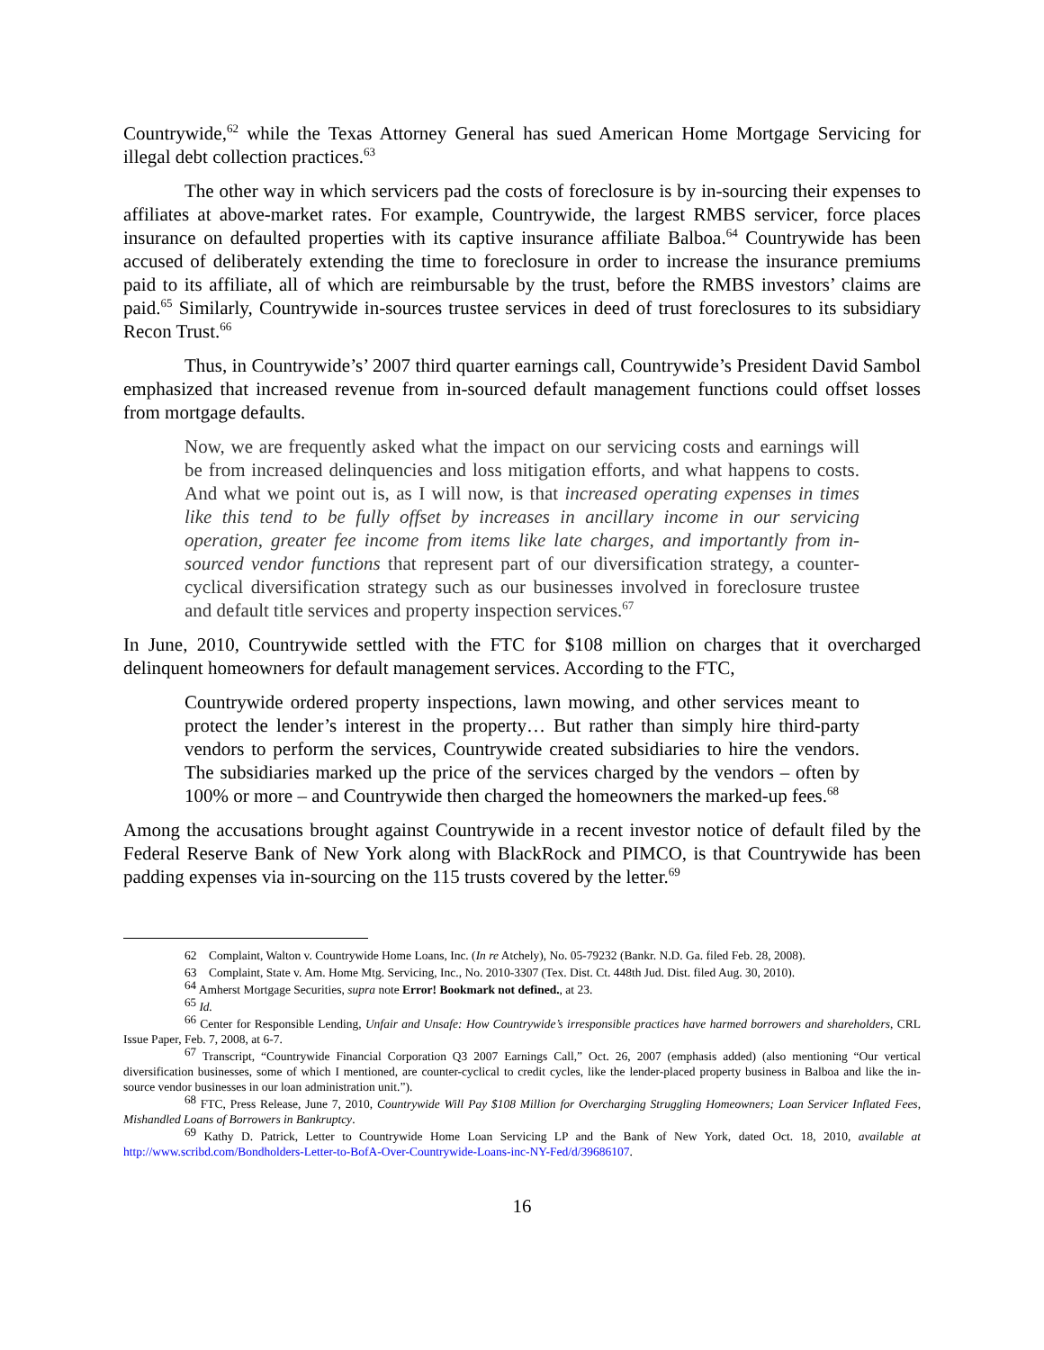Countrywide,<sup>62</sup> while the Texas Attorney General has sued American Home Mortgage Servicing for illegal debt collection practices.<sup>63</sup>
The other way in which servicers pad the costs of foreclosure is by in-sourcing their expenses to affiliates at above-market rates. For example, Countrywide, the largest RMBS servicer, force places insurance on defaulted properties with its captive insurance affiliate Balboa.<sup>64</sup> Countrywide has been accused of deliberately extending the time to foreclosure in order to increase the insurance premiums paid to its affiliate, all of which are reimbursable by the trust, before the RMBS investors’ claims are paid.<sup>65</sup> Similarly, Countrywide in-sources trustee services in deed of trust foreclosures to its subsidiary Recon Trust.<sup>66</sup>
Thus, in Countrywide’s’ 2007 third quarter earnings call, Countrywide’s President David Sambol emphasized that increased revenue from in-sourced default management functions could offset losses from mortgage defaults.
Now, we are frequently asked what the impact on our servicing costs and earnings will be from increased delinquencies and loss mitigation efforts, and what happens to costs. And what we point out is, as I will now, is that increased operating expenses in times like this tend to be fully offset by increases in ancillary income in our servicing operation, greater fee income from items like late charges, and importantly from in-sourced vendor functions that represent part of our diversification strategy, a counter-cyclical diversification strategy such as our businesses involved in foreclosure trustee and default title services and property inspection services.<sup>67</sup>
In June, 2010, Countrywide settled with the FTC for $108 million on charges that it overcharged delinquent homeowners for default management services. According to the FTC,
Countrywide ordered property inspections, lawn mowing, and other services meant to protect the lender’s interest in the property… But rather than simply hire third-party vendors to perform the services, Countrywide created subsidiaries to hire the vendors. The subsidiaries marked up the price of the services charged by the vendors – often by 100% or more – and Countrywide then charged the homeowners the marked-up fees.<sup>68</sup>
Among the accusations brought against Countrywide in a recent investor notice of default filed by the Federal Reserve Bank of New York along with BlackRock and PIMCO, is that Countrywide has been padding expenses via in-sourcing on the 115 trusts covered by the letter.<sup>69</sup>
62 Complaint, Walton v. Countrywide Home Loans, Inc. (In re Atchely), No. 05-79232 (Bankr. N.D. Ga. filed Feb. 28, 2008).
63 Complaint, State v. Am. Home Mtg. Servicing, Inc., No. 2010-3307 (Tex. Dist. Ct. 448th Jud. Dist. filed Aug. 30, 2010).
<sup>64</sup> Amherst Mortgage Securities, supra note Error! Bookmark not defined., at 23.
<sup>65</sup> Id.
<sup>66</sup> Center for Responsible Lending, Unfair and Unsafe: How Countrywide’s irresponsible practices have harmed borrowers and shareholders, CRL Issue Paper, Feb. 7, 2008, at 6-7.
<sup>67</sup> Transcript, “Countrywide Financial Corporation Q3 2007 Earnings Call,” Oct. 26, 2007 (emphasis added) (also mentioning “Our vertical diversification businesses, some of which I mentioned, are counter-cyclical to credit cycles, like the lender-placed property business in Balboa and like the in-source vendor businesses in our loan administration unit.”).
<sup>68</sup> FTC, Press Release, June 7, 2010, Countrywide Will Pay $108 Million for Overcharging Struggling Homeowners; Loan Servicer Inflated Fees, Mishandled Loans of Borrowers in Bankruptcy.
<sup>69</sup> Kathy D. Patrick, Letter to Countrywide Home Loan Servicing LP and the Bank of New York, dated Oct. 18, 2010, available at http://www.scribd.com/Bondholders-Letter-to-BofA-Over-Countrywide-Loans-inc-NY-Fed/d/39686107.
16